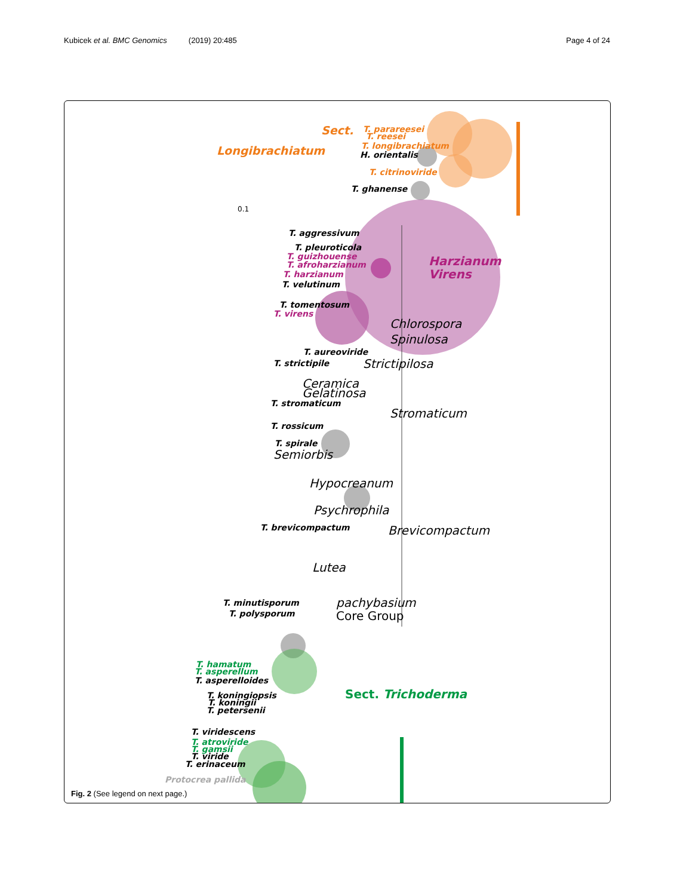Kubicek et al. BMC Genomics (2019) 20:485
Page 4 of 24
Sect.
Longibrachiatum
T. parareesei
T. reesei
T. longibrachiatum
H. orientalis
T. citrinoviride
T. ghanense
0.1
T. aggressivum
T. pleuroticola
T. guizhouense
T. afroharzianum
T. harzianum
T. velutinum
Harzianum
Virens
T. tomentosum
T. virens
Chlorospora
Spinulosa
T. aureoviride
T. strictipile
Strictipilosa
Ceramica
Gelatinosa
T. stromaticum
Stromaticum
T. rossicum
T. spirale
Semiorbis
Hypocreanum
Psychrophila
T. brevicompactum
Brevicompactum
Lutea
T. minutisporum
T. polysporum
pachybasium
Core Group
T. hamatum
T. asperellum
T. asperelloides
Sect. Trichoderma
T. koningiopsis
T. koningii
T. petersenii
T. viridescens
T. atroviride
T. gamsii
T. viride
T. erinaceum
Protocrea pallida
Fig. 2 (See legend on next page.)